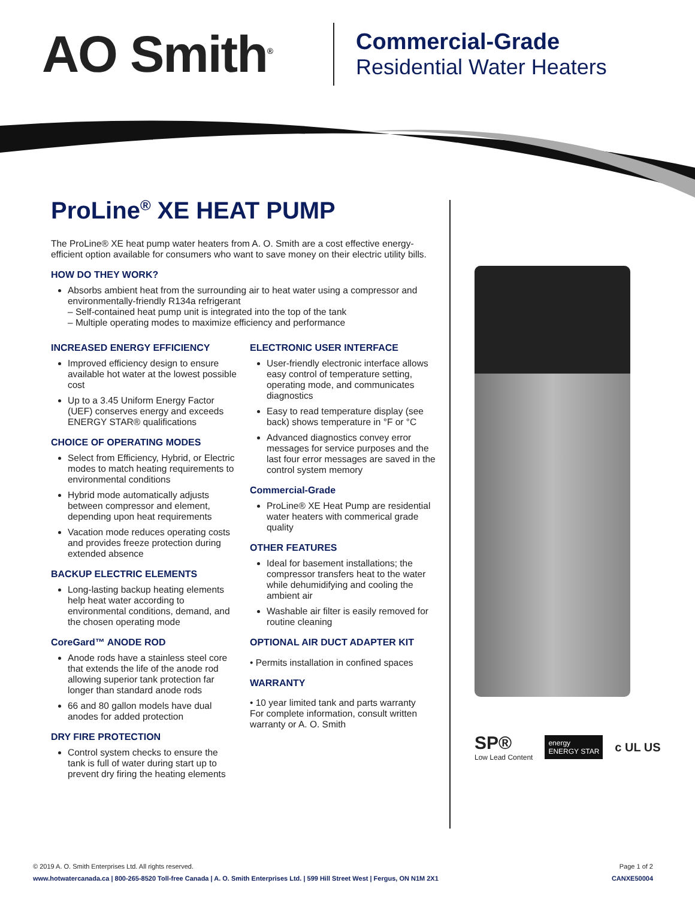AO Smith<sup>®</sup>
Commercial-Grade
Residential Water Heaters
ProLine<sup>®</sup> XE HEAT PUMP
The ProLine® XE heat pump water heaters from A. O. Smith are a cost effective energy-efficient option available for consumers who want to save money on their electric utility bills.
HOW DO THEY WORK?
Absorbs ambient heat from the surrounding air to heat water using a compressor and environmentally-friendly R134a refrigerant
– Self-contained heat pump unit is integrated into the top of the tank
– Multiple operating modes to maximize efficiency and performance
INCREASED ENERGY EFFICIENCY
Improved efficiency design to ensure available hot water at the lowest possible cost
Up to a 3.45 Uniform Energy Factor (UEF) conserves energy and exceeds ENERGY STAR® qualifications
CHOICE OF OPERATING MODES
Select from Efficiency, Hybrid, or Electric modes to match heating requirements to environmental conditions
Hybrid mode automatically adjusts between compressor and element, depending upon heat requirements
Vacation mode reduces operating costs and provides freeze protection during extended absence
BACKUP ELECTRIC ELEMENTS
Long-lasting backup heating elements help heat water according to environmental conditions, demand, and the chosen operating mode
CoreGard™ ANODE ROD
Anode rods have a stainless steel core that extends the life of the anode rod allowing superior tank protection far longer than standard anode rods
66 and 80 gallon models have dual anodes for added protection
DRY FIRE PROTECTION
Control system checks to ensure the tank is full of water during start up to prevent dry firing the heating elements
ELECTRONIC USER INTERFACE
User-friendly electronic interface allows easy control of temperature setting, operating mode, and communicates diagnostics
Easy to read temperature display (see back) shows temperature in °F or °C
Advanced diagnostics convey error messages for service purposes and the last four error messages are saved in the control system memory
Commercial-Grade
ProLine® XE Heat Pump are residential water heaters with commerical grade quality
OTHER FEATURES
Ideal for basement installations; the compressor transfers heat to the water while dehumidifying and cooling the ambient air
Washable air filter is easily removed for routine cleaning
OPTIONAL AIR DUCT ADAPTER KIT
• Permits installation in confined spaces
WARRANTY
• 10 year limited tank and parts warranty
For complete information, consult written warranty or A. O. Smith
SP®
Low Lead Content
energy
ENERGY STAR
c UL US
© 2019 A. O. Smith Enterprises Ltd. All rights reserved. Page 1 of 2
www.hotwatercanada.ca | 800-265-8520 Toll-free Canada | A. O. Smith Enterprises Ltd. | 599 Hill Street West | Fergus, ON N1M 2X1 CANXE50004